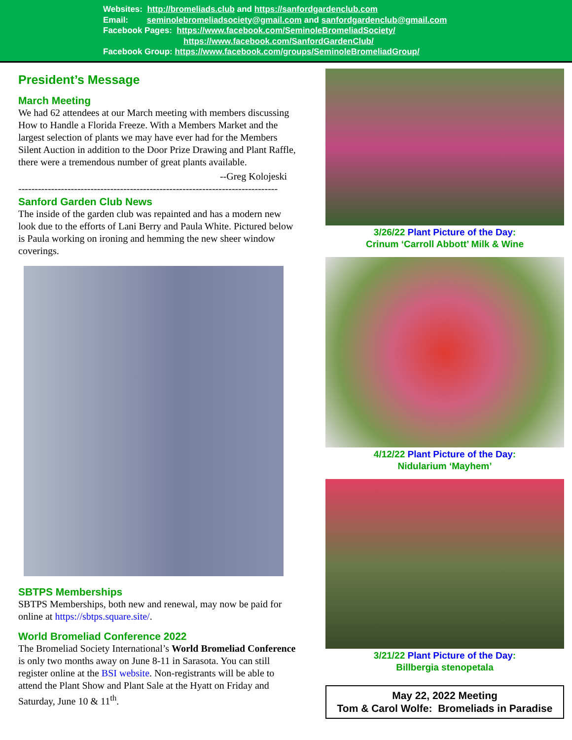Websites: http://bromeliads.club and https://sanfordgardenclub.com
Email: seminolebromeliadsociety@gmail.com and sanfordgardenclub@gmail.com
Facebook Pages: https://www.facebook.com/SeminoleBromeliadSociety/
https://www.facebook.com/SanfordGardenClub/
Facebook Group: https://www.facebook.com/groups/SeminoleBromeliadGroup/
President’s Message
March Meeting
We had 62 attendees at our March meeting with members discussing How to Handle a Florida Freeze. With a Members Market and the largest selection of plants we may have ever had for the Members Silent Auction in addition to the Door Prize Drawing and Plant Raffle, there were a tremendous number of great plants available.
--Greg Kolojeski
-------------------------------------------------------------------------------
Sanford Garden Club News
The inside of the garden club was repainted and has a modern new look due to the efforts of Lani Berry and Paula White. Pictured below is Paula working on ironing and hemming the new sheer window coverings.
SBTPS Memberships
SBTPS Memberships, both new and renewal, may now be paid for online at https://sbtps.square.site/.
World Bromeliad Conference 2022
The Bromeliad Society International’s World Bromeliad Conference is only two months away on June 8-11 in Sarasota. You can still register online at the BSI website. Non-registrants will be able to attend the Plant Show and Plant Sale at the Hyatt on Friday and Saturday, June 10 & 11<sup>th</sup>.
3/26/22 Plant Picture of the Day:
Crinum ‘Carroll Abbott’ Milk & Wine
4/12/22 Plant Picture of the Day:
Nidularium ‘Mayhem’
3/21/22 Plant Picture of the Day:
Billbergia stenopetala
May 22, 2022 Meeting
Tom & Carol Wolfe: Bromeliads in Paradise